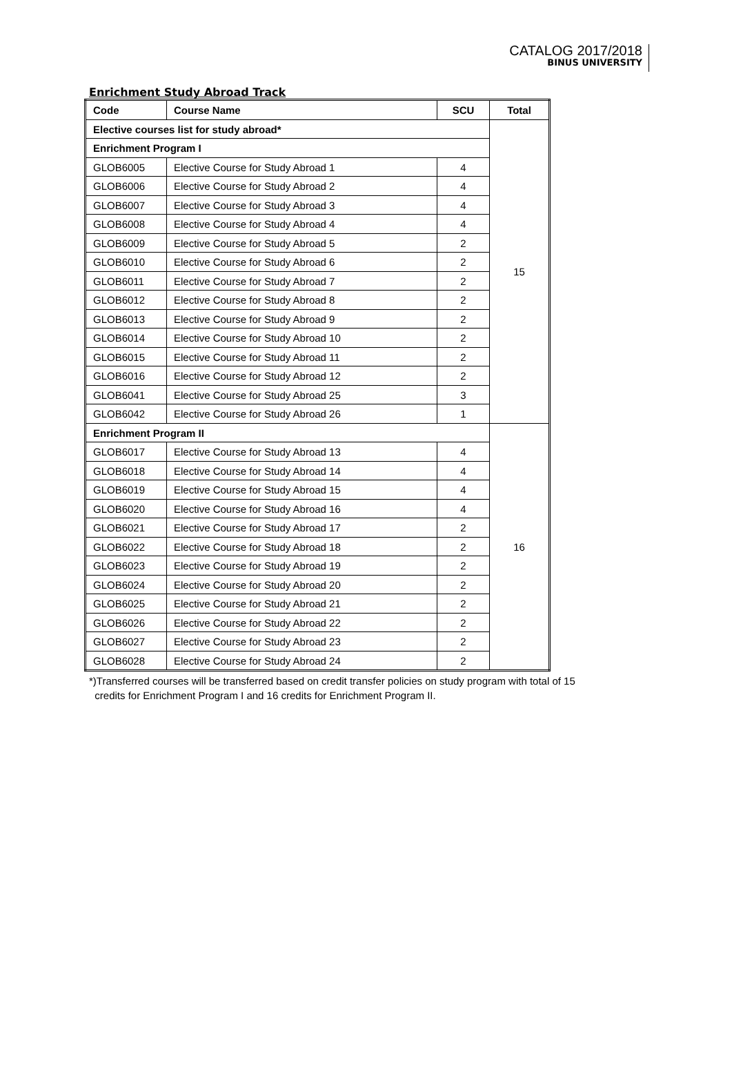CATALOG 2017/2018
BINUS UNIVERSITY
Enrichment Study Abroad Track
| Code | Course Name | SCU | Total |
| --- | --- | --- | --- |
| Elective courses list for study abroad* | | | 15 |
| Enrichment Program I | | | |
| GLOB6005 | Elective Course for Study Abroad 1 | 4 | |
| GLOB6006 | Elective Course for Study Abroad 2 | 4 | |
| GLOB6007 | Elective Course for Study Abroad 3 | 4 | |
| GLOB6008 | Elective Course for Study Abroad 4 | 4 | |
| GLOB6009 | Elective Course for Study Abroad 5 | 2 | |
| GLOB6010 | Elective Course for Study Abroad 6 | 2 | |
| GLOB6011 | Elective Course for Study Abroad 7 | 2 | |
| GLOB6012 | Elective Course for Study Abroad 8 | 2 | |
| GLOB6013 | Elective Course for Study Abroad 9 | 2 | |
| GLOB6014 | Elective Course for Study Abroad 10 | 2 | |
| GLOB6015 | Elective Course for Study Abroad 11 | 2 | |
| GLOB6016 | Elective Course for Study Abroad 12 | 2 | |
| GLOB6041 | Elective Course for Study Abroad 25 | 3 | |
| GLOB6042 | Elective Course for Study Abroad 26 | 1 | |
| Enrichment Program II | | | 16 |
| GLOB6017 | Elective Course for Study Abroad 13 | 4 | |
| GLOB6018 | Elective Course for Study Abroad 14 | 4 | |
| GLOB6019 | Elective Course for Study Abroad 15 | 4 | |
| GLOB6020 | Elective Course for Study Abroad 16 | 4 | |
| GLOB6021 | Elective Course for Study Abroad 17 | 2 | |
| GLOB6022 | Elective Course for Study Abroad 18 | 2 | |
| GLOB6023 | Elective Course for Study Abroad 19 | 2 | |
| GLOB6024 | Elective Course for Study Abroad 20 | 2 | |
| GLOB6025 | Elective Course for Study Abroad 21 | 2 | |
| GLOB6026 | Elective Course for Study Abroad 22 | 2 | |
| GLOB6027 | Elective Course for Study Abroad 23 | 2 | |
| GLOB6028 | Elective Course for Study Abroad 24 | 2 | |
*)Transferred courses will be transferred based on credit transfer policies on study program with total of 15
credits for Enrichment Program I and 16 credits for Enrichment Program II.